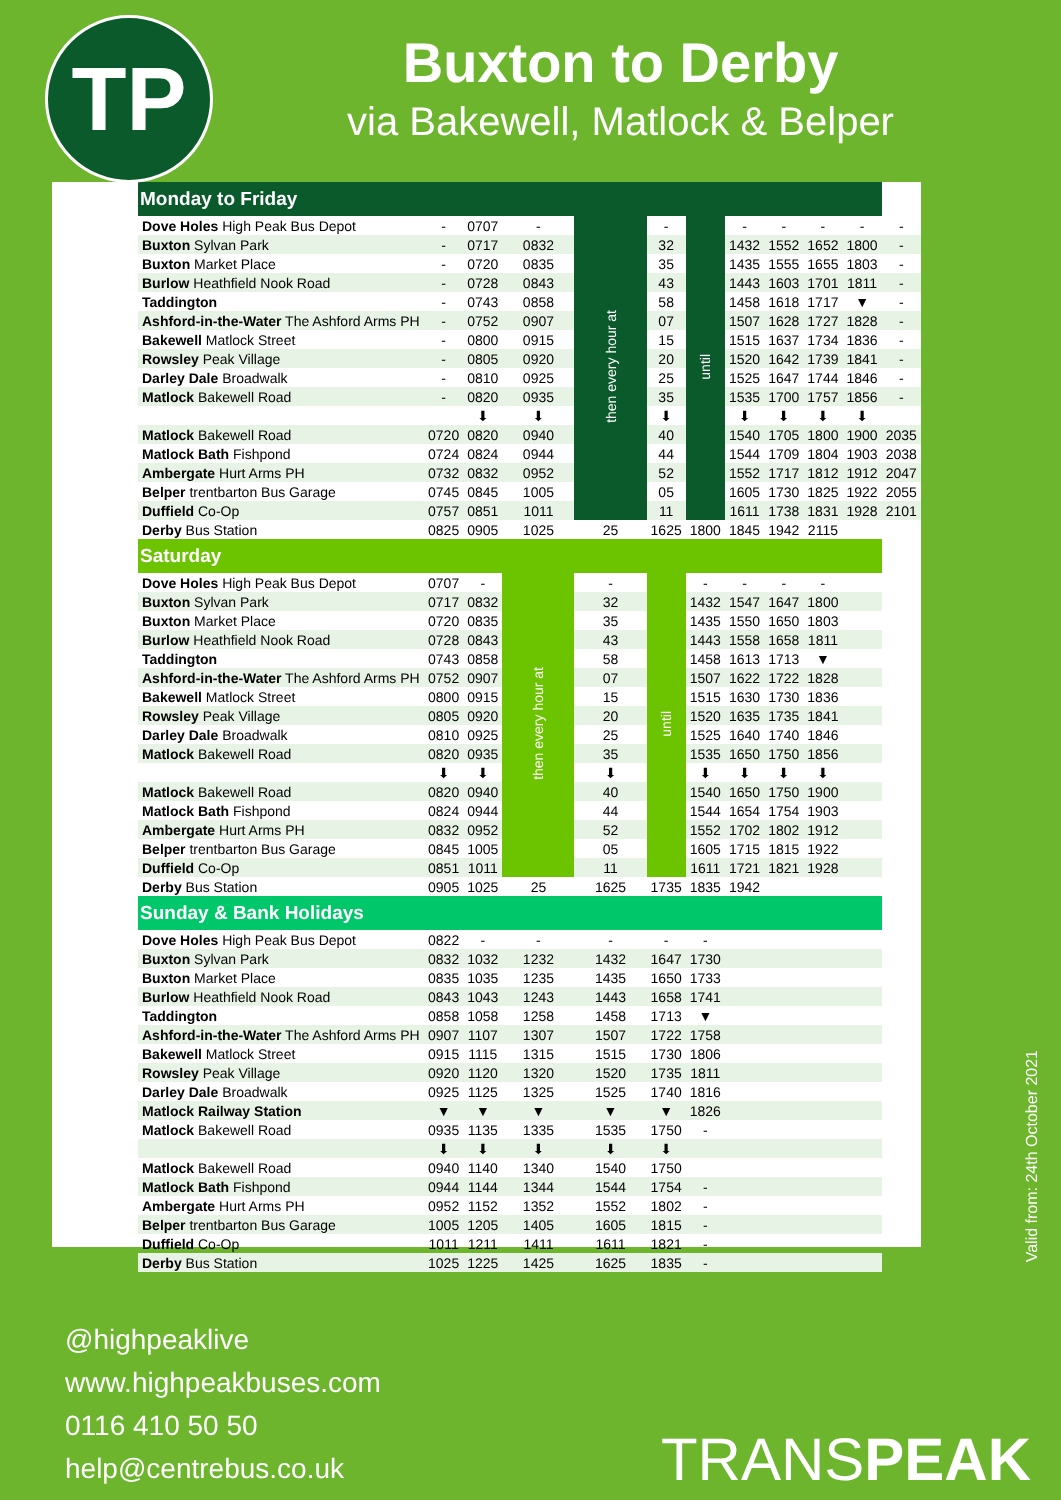TP
Buxton to Derby
via Bakewell, Matlock & Belper
| Monday to Friday | | | | | | | | | | | |
| Dove Holes High Peak Bus Depot | - | 0707 | - | then every hour at | - | until | - | - | - | - | - |
| Buxton Sylvan Park | - | 0717 | 0832 | | 32 | | 1432 | 1552 | 1652 | 1800 | - |
| Buxton Market Place | - | 0720 | 0835 | | 35 | | 1435 | 1555 | 1655 | 1803 | - |
| Burlow Heathfield Nook Road | - | 0728 | 0843 | | 43 | | 1443 | 1603 | 1701 | 1811 | - |
| Taddington | - | 0743 | 0858 | | 58 | | 1458 | 1618 | 1717 | ▼ | - |
| Ashford-in-the-Water The Ashford Arms PH | - | 0752 | 0907 | | 07 | | 1507 | 1628 | 1727 | 1828 | - |
| Bakewell Matlock Street | - | 0800 | 0915 | | 15 | | 1515 | 1637 | 1734 | 1836 | - |
| Rowsley Peak Village | - | 0805 | 0920 | | 20 | | 1520 | 1642 | 1739 | 1841 | - |
| Darley Dale Broadwalk | - | 0810 | 0925 | | 25 | | 1525 | 1647 | 1744 | 1846 | - |
| Matlock Bakewell Road | - | 0820 | 0935 | | 35 | | 1535 | 1700 | 1757 | 1856 | - |
| | | ⬇ | ⬇ | | ⬇ | | ⬇ | ⬇ | ⬇ | ⬇ | |
| Matlock Bakewell Road | 0720 | 0820 | 0940 | | 40 | | 1540 | 1705 | 1800 | 1900 | 2035 |
| Matlock Bath Fishpond | 0724 | 0824 | 0944 | | 44 | | 1544 | 1709 | 1804 | 1903 | 2038 |
| Ambergate Hurt Arms PH | 0732 | 0832 | 0952 | | 52 | | 1552 | 1717 | 1812 | 1912 | 2047 |
| Belper trentbarton Bus Garage | 0745 | 0845 | 1005 | | 05 | | 1605 | 1730 | 1825 | 1922 | 2055 |
| Duffield Co-Op | 0757 | 0851 | 1011 | | 11 | | 1611 | 1738 | 1831 | 1928 | 2101 |
| Derby Bus Station | 0825 | 0905 | 1025 | 25 | 1625 | 1800 | 1845 | 1942 | 2115 | | |
| Saturday | | | | | | | | | | | |
| Dove Holes High Peak Bus Depot | 0707 | - | then every hour at | - | until | - | - | - | - | | |
| Buxton Sylvan Park | 0717 | 0832 | | 32 | | 1432 | 1547 | 1647 | 1800 | | |
| Buxton Market Place | 0720 | 0835 | | 35 | | 1435 | 1550 | 1650 | 1803 | | |
| Burlow Heathfield Nook Road | 0728 | 0843 | | 43 | | 1443 | 1558 | 1658 | 1811 | | |
| Taddington | 0743 | 0858 | | 58 | | 1458 | 1613 | 1713 | ▼ | | |
| Ashford-in-the-Water The Ashford Arms PH | 0752 | 0907 | | 07 | | 1507 | 1622 | 1722 | 1828 | | |
| Bakewell Matlock Street | 0800 | 0915 | | 15 | | 1515 | 1630 | 1730 | 1836 | | |
| Rowsley Peak Village | 0805 | 0920 | | 20 | | 1520 | 1635 | 1735 | 1841 | | |
| Darley Dale Broadwalk | 0810 | 0925 | | 25 | | 1525 | 1640 | 1740 | 1846 | | |
| Matlock Bakewell Road | 0820 | 0935 | | 35 | | 1535 | 1650 | 1750 | 1856 | | |
| | ⬇ | ⬇ | | ⬇ | | ⬇ | ⬇ | ⬇ | ⬇ | | |
| Matlock Bakewell Road | 0820 | 0940 | | 40 | | 1540 | 1650 | 1750 | 1900 | | |
| Matlock Bath Fishpond | 0824 | 0944 | | 44 | | 1544 | 1654 | 1754 | 1903 | | |
| Ambergate Hurt Arms PH | 0832 | 0952 | | 52 | | 1552 | 1702 | 1802 | 1912 | | |
| Belper trentbarton Bus Garage | 0845 | 1005 | | 05 | | 1605 | 1715 | 1815 | 1922 | | |
| Duffield Co-Op | 0851 | 1011 | | 11 | | 1611 | 1721 | 1821 | 1928 | | |
| Derby Bus Station | 0905 | 1025 | 25 | 1625 | 1735 | 1835 | 1942 | | | | |
| Sunday & Bank Holidays | | | | | | | | | | | |
| Dove Holes High Peak Bus Depot | 0822 | - | - | - | - | - | | | | | |
| Buxton Sylvan Park | 0832 | 1032 | 1232 | 1432 | 1647 | 1730 | | | | | |
| Buxton Market Place | 0835 | 1035 | 1235 | 1435 | 1650 | 1733 | | | | | |
| Burlow Heathfield Nook Road | 0843 | 1043 | 1243 | 1443 | 1658 | 1741 | | | | | |
| Taddington | 0858 | 1058 | 1258 | 1458 | 1713 | ▼ | | | | | |
| Ashford-in-the-Water The Ashford Arms PH | 0907 | 1107 | 1307 | 1507 | 1722 | 1758 | | | | | |
| Bakewell Matlock Street | 0915 | 1115 | 1315 | 1515 | 1730 | 1806 | | | | | |
| Rowsley Peak Village | 0920 | 1120 | 1320 | 1520 | 1735 | 1811 | | | | | |
| Darley Dale Broadwalk | 0925 | 1125 | 1325 | 1525 | 1740 | 1816 | | | | | |
| Matlock Railway Station | ▼ | ▼ | ▼ | ▼ | ▼ | 1826 | | | | | |
| Matlock Bakewell Road | 0935 | 1135 | 1335 | 1535 | 1750 | - | | | | | |
| | ⬇ | ⬇ | ⬇ | ⬇ | ⬇ | | | | | | |
| Matlock Bakewell Road | 0940 | 1140 | 1340 | 1540 | 1750 | | | | | | |
| Matlock Bath Fishpond | 0944 | 1144 | 1344 | 1544 | 1754 | - | | | | | |
| Ambergate Hurt Arms PH | 0952 | 1152 | 1352 | 1552 | 1802 | - | | | | | |
| Belper trentbarton Bus Garage | 1005 | 1205 | 1405 | 1605 | 1815 | - | | | | | |
| Duffield Co-Op | 1011 | 1211 | 1411 | 1611 | 1821 | - | | | | | |
| Derby Bus Station | 1025 | 1225 | 1425 | 1625 | 1835 | - | | | | | |
Valid from: 24th October 2021
@highpeaklive
www.highpeakbuses.com
0116 410 50 50
help@centrebus.co.uk
TRANSPEAK